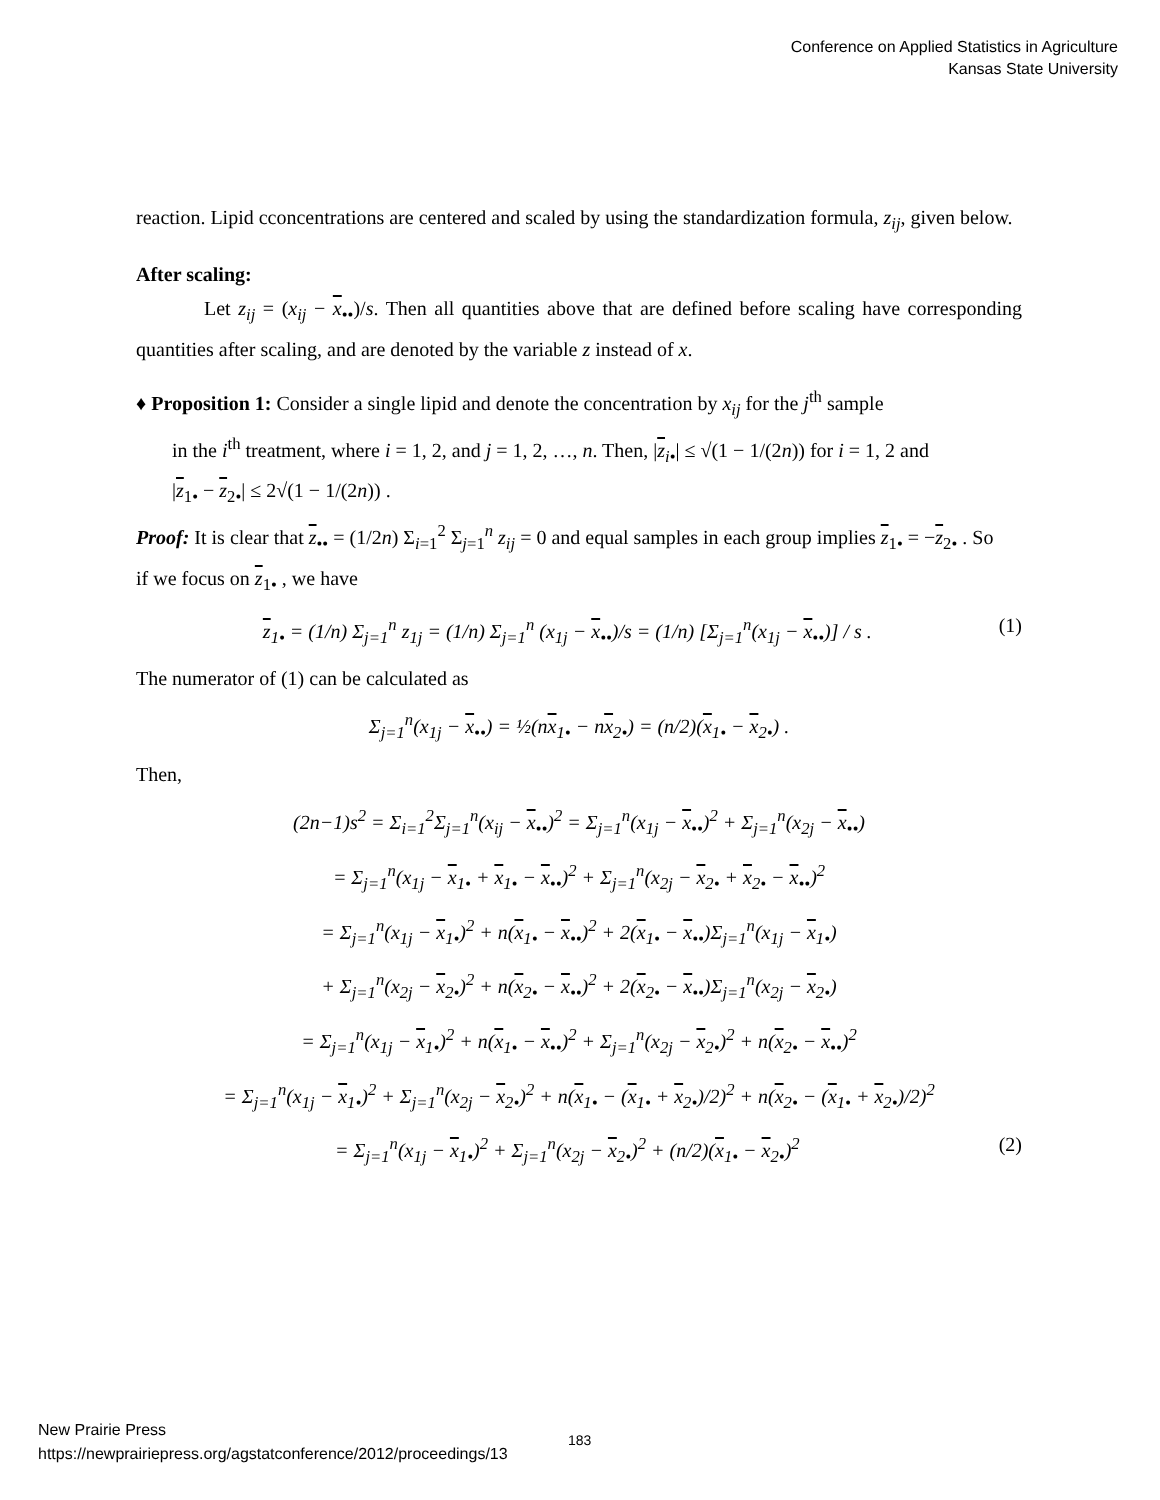Conference on Applied Statistics in Agriculture
Kansas State University
reaction. Lipid cconcentrations are centered and scaled by using the standardization formula, z<sub>ij</sub>, given below.
After scaling:
Let z<sub>ij</sub> = (x<sub>ij</sub> − x<sub>••</sub>)/s. Then all quantities above that are defined before scaling have corresponding quantities after scaling, and are denoted by the variable z instead of x.
♦ Proposition 1: Consider a single lipid and denote the concentration by x<sub>ij</sub> for the j<sup>th</sup> sample
in the i<sup>th</sup> treatment, where i = 1, 2, and j = 1, 2, …, n. Then, |z<sub>i•</sub>| ≤ √(1 − 1/(2n)) for i = 1, 2 and
|z<sub>1•</sub> − z<sub>2•</sub>| ≤ 2√(1 − 1/(2n)) .
Proof: It is clear that z<sub>••</sub> = (1/2n) Σ<sub>i=1</sub><sup>2</sup> Σ<sub>j=1</sub><sup>n</sup> z<sub>ij</sub> = 0 and equal samples in each group implies z<sub>1•</sub> = −z<sub>2•</sub> . So
if we focus on z<sub>1•</sub> , we have
z<sub>1•</sub> = (1/n) Σ<sub>j=1</sub><sup>n</sup> z<sub>1j</sub> = (1/n) Σ<sub>j=1</sub><sup>n</sup> (x<sub>1j</sub> − x<sub>••</sub>)/s = (1/n) [Σ<sub>j=1</sub><sup>n</sup>(x<sub>1j</sub> − x<sub>••</sub>)] / s . (1)
The numerator of (1) can be calculated as
Σ<sub>j=1</sub><sup>n</sup>(x<sub>1j</sub> − x<sub>••</sub>) = ½(nx<sub>1•</sub> − nx<sub>2•</sub>) = (n/2)(x<sub>1•</sub> − x<sub>2•</sub>) .
Then,
(2n−1)s<sup>2</sup> = Σ<sub>i=1</sub><sup>2</sup>Σ<sub>j=1</sub><sup>n</sup>(x<sub>ij</sub> − x<sub>••</sub>)<sup>2</sup> = Σ<sub>j=1</sub><sup>n</sup>(x<sub>1j</sub> − x<sub>••</sub>)<sup>2</sup> + Σ<sub>j=1</sub><sup>n</sup>(x<sub>2j</sub> − x<sub>••</sub>)
= Σ<sub>j=1</sub><sup>n</sup>(x<sub>1j</sub> − x<sub>1•</sub> + x<sub>1•</sub> − x<sub>••</sub>)<sup>2</sup> + Σ<sub>j=1</sub><sup>n</sup>(x<sub>2j</sub> − x<sub>2•</sub> + x<sub>2•</sub> − x<sub>••</sub>)<sup>2</sup>
= Σ<sub>j=1</sub><sup>n</sup>(x<sub>1j</sub> − x<sub>1•</sub>)<sup>2</sup> + n(x<sub>1•</sub> − x<sub>••</sub>)<sup>2</sup> + 2(x<sub>1•</sub> − x<sub>••</sub>)Σ<sub>j=1</sub><sup>n</sup>(x<sub>1j</sub> − x<sub>1•</sub>)
+ Σ<sub>j=1</sub><sup>n</sup>(x<sub>2j</sub> − x<sub>2•</sub>)<sup>2</sup> + n(x<sub>2•</sub> − x<sub>••</sub>)<sup>2</sup> + 2(x<sub>2•</sub> − x<sub>••</sub>)Σ<sub>j=1</sub><sup>n</sup>(x<sub>2j</sub> − x<sub>2•</sub>)
= Σ<sub>j=1</sub><sup>n</sup>(x<sub>1j</sub> − x<sub>1•</sub>)<sup>2</sup> + n(x<sub>1•</sub> − x<sub>••</sub>)<sup>2</sup> + Σ<sub>j=1</sub><sup>n</sup>(x<sub>2j</sub> − x<sub>2•</sub>)<sup>2</sup> + n(x<sub>2•</sub> − x<sub>••</sub>)<sup>2</sup>
= Σ<sub>j=1</sub><sup>n</sup>(x<sub>1j</sub> − x<sub>1•</sub>)<sup>2</sup> + Σ<sub>j=1</sub><sup>n</sup>(x<sub>2j</sub> − x<sub>2•</sub>)<sup>2</sup> + n(x<sub>1•</sub> − (x<sub>1•</sub> + x<sub>2•</sub>)/2)<sup>2</sup> + n(x<sub>2•</sub> − (x<sub>1•</sub> + x<sub>2•</sub>)/2)<sup>2</sup>
= Σ<sub>j=1</sub><sup>n</sup>(x<sub>1j</sub> − x<sub>1•</sub>)<sup>2</sup> + Σ<sub>j=1</sub><sup>n</sup>(x<sub>2j</sub> − x<sub>2•</sub>)<sup>2</sup> + (n/2)(x<sub>1•</sub> − x<sub>2•</sub>)<sup>2</sup> (2)
New Prairie Press
https://newprairiepress.org/agstatconference/2012/proceedings/13
183